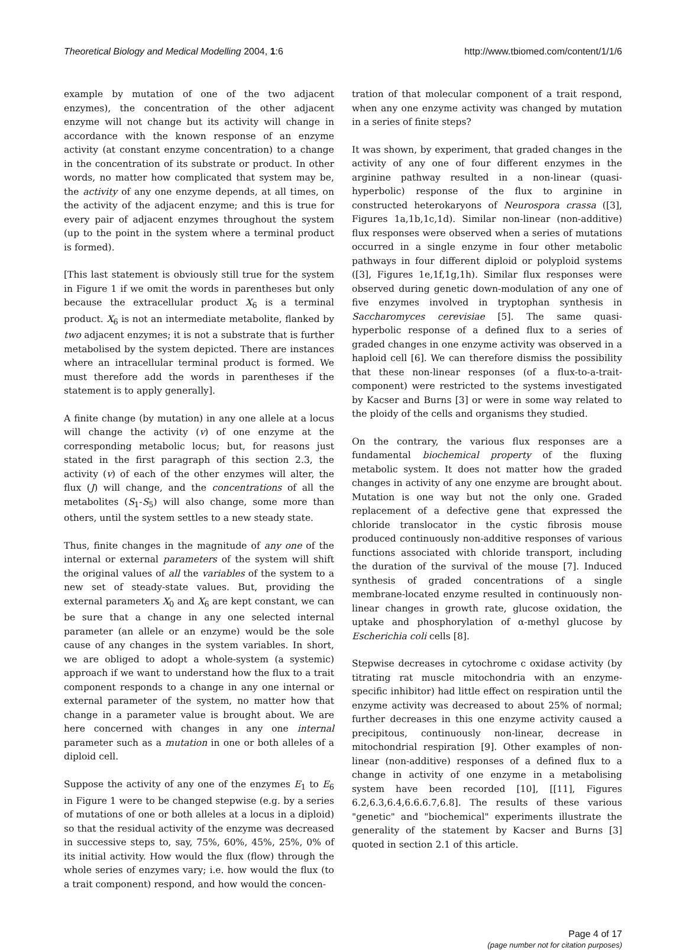Theoretical Biology and Medical Modelling 2004, 1:6 http://www.tbiomed.com/content/1/1/6
example by mutation of one of the two adjacent enzymes), the concentration of the other adjacent enzyme will not change but its activity will change in accordance with the known response of an enzyme activity (at constant enzyme concentration) to a change in the concentration of its substrate or product. In other words, no matter how complicated that system may be, the activity of any one enzyme depends, at all times, on the activity of the adjacent enzyme; and this is true for every pair of adjacent enzymes throughout the system (up to the point in the system where a terminal product is formed).
[This last statement is obviously still true for the system in Figure 1 if we omit the words in parentheses but only because the extracellular product X<sub>6</sub> is a terminal product. X<sub>6</sub> is not an intermediate metabolite, flanked by two adjacent enzymes; it is not a substrate that is further metabolised by the system depicted. There are instances where an intracellular terminal product is formed. We must therefore add the words in parentheses if the statement is to apply generally].
A finite change (by mutation) in any one allele at a locus will change the activity (v) of one enzyme at the corresponding metabolic locus; but, for reasons just stated in the first paragraph of this section 2.3, the activity (v) of each of the other enzymes will alter, the flux (J) will change, and the concentrations of all the metabolites (S<sub>1</sub>-S<sub>5</sub>) will also change, some more than others, until the system settles to a new steady state.
Thus, finite changes in the magnitude of any one of the internal or external parameters of the system will shift the original values of all the variables of the system to a new set of steady-state values. But, providing the external parameters X<sub>0</sub> and X<sub>6</sub> are kept constant, we can be sure that a change in any one selected internal parameter (an allele or an enzyme) would be the sole cause of any changes in the system variables. In short, we are obliged to adopt a whole-system (a systemic) approach if we want to understand how the flux to a trait component responds to a change in any one internal or external parameter of the system, no matter how that change in a parameter value is brought about. We are here concerned with changes in any one internal parameter such as a mutation in one or both alleles of a diploid cell.
Suppose the activity of any one of the enzymes E<sub>1</sub> to E<sub>6</sub> in Figure 1 were to be changed stepwise (e.g. by a series of mutations of one or both alleles at a locus in a diploid) so that the residual activity of the enzyme was decreased in successive steps to, say, 75%, 60%, 45%, 25%, 0% of its initial activity. How would the flux (flow) through the whole series of enzymes vary; i.e. how would the flux (to a trait component) respond, and how would the concen-
tration of that molecular component of a trait respond, when any one enzyme activity was changed by mutation in a series of finite steps?
It was shown, by experiment, that graded changes in the activity of any one of four different enzymes in the arginine pathway resulted in a non-linear (quasi-hyperbolic) response of the flux to arginine in constructed heterokaryons of Neurospora crassa ([3], Figures 1a,1b,1c,1d). Similar non-linear (non-additive) flux responses were observed when a series of mutations occurred in a single enzyme in four other metabolic pathways in four different diploid or polyploid systems ([3], Figures 1e,1f,1g,1h). Similar flux responses were observed during genetic down-modulation of any one of five enzymes involved in tryptophan synthesis in Saccharomyces cerevisiae [5]. The same quasi-hyperbolic response of a defined flux to a series of graded changes in one enzyme activity was observed in a haploid cell [6]. We can therefore dismiss the possibility that these non-linear responses (of a flux-to-a-trait-component) were restricted to the systems investigated by Kacser and Burns [3] or were in some way related to the ploidy of the cells and organisms they studied.
On the contrary, the various flux responses are a fundamental biochemical property of the fluxing metabolic system. It does not matter how the graded changes in activity of any one enzyme are brought about. Mutation is one way but not the only one. Graded replacement of a defective gene that expressed the chloride translocator in the cystic fibrosis mouse produced continuously non-additive responses of various functions associated with chloride transport, including the duration of the survival of the mouse [7]. Induced synthesis of graded concentrations of a single membrane-located enzyme resulted in continuously non-linear changes in growth rate, glucose oxidation, the uptake and phosphorylation of α-methyl glucose by Escherichia coli cells [8].
Stepwise decreases in cytochrome c oxidase activity (by titrating rat muscle mitochondria with an enzyme-specific inhibitor) had little effect on respiration until the enzyme activity was decreased to about 25% of normal; further decreases in this one enzyme activity caused a precipitous, continuously non-linear, decrease in mitochondrial respiration [9]. Other examples of non-linear (non-additive) responses of a defined flux to a change in activity of one enzyme in a metabolising system have been recorded [10], [[11], Figures 6.2,6.3,6.4,6.6.6.7,6.8]. The results of these various "genetic" and "biochemical" experiments illustrate the generality of the statement by Kacser and Burns [3] quoted in section 2.1 of this article.
Page 4 of 17
(page number not for citation purposes)